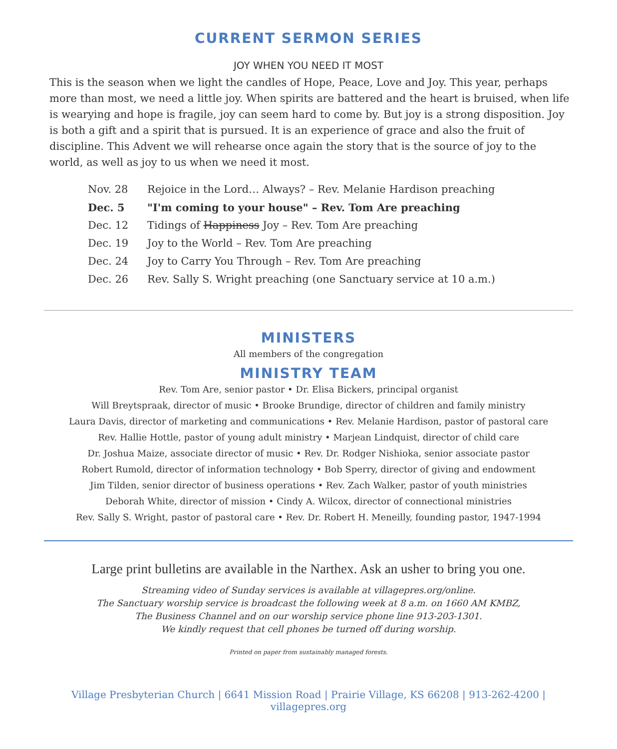CURRENT SERMON SERIES
JOY WHEN YOU NEED IT MOST
This is the season when we light the candles of Hope, Peace, Love and Joy. This year, perhaps more than most, we need a little joy. When spirits are battered and the heart is bruised, when life is wearying and hope is fragile, joy can seem hard to come by. But joy is a strong disposition. Joy is both a gift and a spirit that is pursued. It is an experience of grace and also the fruit of discipline. This Advent we will rehearse once again the story that is the source of joy to the world, as well as joy to us when we need it most.
| Nov. 28 | Rejoice in the Lord… Always? – Rev. Melanie Hardison preaching |
| Dec. 5 | "I'm coming to your house" – Rev. Tom Are preaching |
| Dec. 12 | Tidings of Happiness Joy – Rev. Tom Are preaching |
| Dec. 19 | Joy to the World – Rev. Tom Are preaching |
| Dec. 24 | Joy to Carry You Through – Rev. Tom Are preaching |
| Dec. 26 | Rev. Sally S. Wright preaching (one Sanctuary service at 10 a.m.) |
MINISTERS
All members of the congregation
MINISTRY TEAM
Rev. Tom Are, senior pastor • Dr. Elisa Bickers, principal organist
Will Breytspraak, director of music • Brooke Brundige, director of children and family ministry
Laura Davis, director of marketing and communications • Rev. Melanie Hardison, pastor of pastoral care
Rev. Hallie Hottle, pastor of young adult ministry • Marjean Lindquist, director of child care
Dr. Joshua Maize, associate director of music • Rev. Dr. Rodger Nishioka, senior associate pastor
Robert Rumold, director of information technology • Bob Sperry, director of giving and endowment
Jim Tilden, senior director of business operations • Rev. Zach Walker, pastor of youth ministries
Deborah White, director of mission • Cindy A. Wilcox, director of connectional ministries
Rev. Sally S. Wright, pastor of pastoral care • Rev. Dr. Robert H. Meneilly, founding pastor, 1947-1994
Large print bulletins are available in the Narthex. Ask an usher to bring you one.
Streaming video of Sunday services is available at villagepres.org/online.
The Sanctuary worship service is broadcast the following week at 8 a.m. on 1660 AM KMBZ,
The Business Channel and on our worship service phone line 913-203-1301.
We kindly request that cell phones be turned off during worship.
Printed on paper from sustainably managed forests.
Village Presbyterian Church | 6641 Mission Road | Prairie Village, KS 66208 | 913-262-4200 | villagepres.org